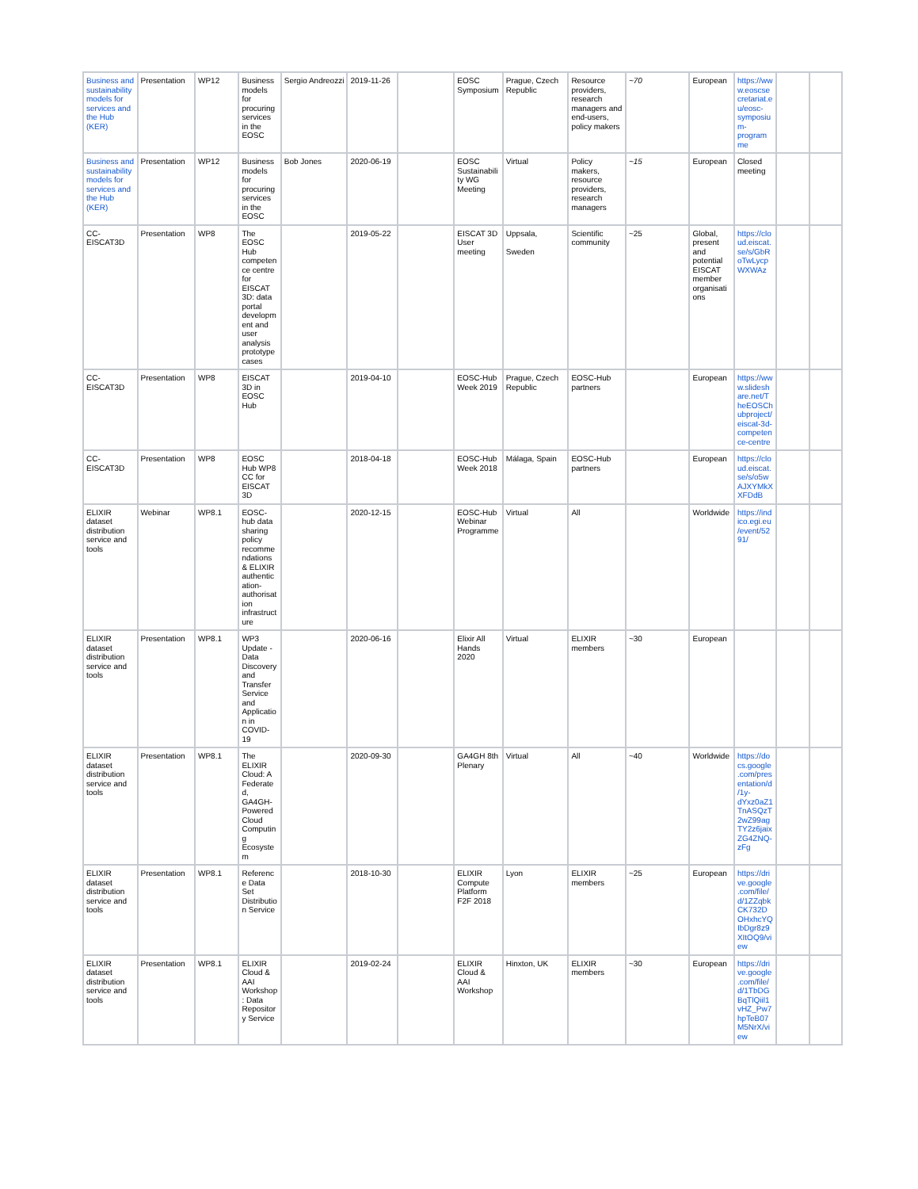| Business and sustainability models for services and the Hub (KER) | Presentation | WP12 | Business models for procuring services in the EOSC | Sergio Andreozzi | 2019-11-26 | | EOSC Symposium | Prague, Czech Republic | Resource providers, research managers and end-users, policy makers | ~70 | European | https://www.eoscsecretariat.eu/eosc-symposium-programme | | |
| Business and sustainability models for services and the Hub (KER) | Presentation | WP12 | Business models for procuring services in the EOSC | Bob Jones | 2020-06-19 | | EOSC Sustainability WG Meeting | Virtual | Policy makers, resource providers, research managers | ~15 | European | Closed meeting | | |
| CC-EISCAT3D | Presentation | WP8 | The EOSC Hub competence centre for EISCAT 3D: data portal development and user analysis prototype cases | | 2019-05-22 | | EISCAT 3D User meeting | Uppsala, Sweden | Scientific community | ~25 | Global, present and potential EISCAT member organisations | https://cloud.eiscat.se/s/GbRoTwLycpWXWAz | | |
| CC-EISCAT3D | Presentation | WP8 | EISCAT 3D in EOSC Hub | | 2019-04-10 | | EOSC-Hub Week 2019 | Prague, Czech Republic | EOSC-Hub partners | | European | https://www.slideshare.net/TheEOSChubproject/eiscat-3d-competence-centre | | |
| CC-EISCAT3D | Presentation | WP8 | EOSC Hub WP8 CC for EISCAT 3D | | 2018-04-18 | | EOSC-Hub Week 2018 | Málaga, Spain | EOSC-Hub partners | | European | https://cloud.eiscat.se/s/o5wAJXYMkXXFDdB | | |
| ELIXIR dataset distribution service and tools | Webinar | WP8.1 | EOSC-hub data sharing policy recommendations & ELIXIR authentication-authorisation infrastructure | | 2020-12-15 | | EOSC-Hub Webinar Programme | Virtual | All | | Worldwide | https://indico.egi.eu/event/5291/ | | |
| ELIXIR dataset distribution service and tools | Presentation | WP8.1 | WP3 Update - Data Discovery and Transfer Service and Application in COVID-19 | | 2020-06-16 | | Elixir All Hands 2020 | Virtual | ELIXIR members | ~30 | European | | | |
| ELIXIR dataset distribution service and tools | Presentation | WP8.1 | The ELIXIR Cloud: A Federated, GA4GH-Powered Cloud Computing Ecosystem | | 2020-09-30 | | GA4GH 8th Plenary | Virtual | All | ~40 | Worldwide | https://docs.google.com/presentation/d/1y-dYxz0aZ1TnASQzT2wZ99agTY2z6jaixZG4ZNQ-zFg | | |
| ELIXIR dataset distribution service and tools | Presentation | WP8.1 | Reference Data Set Distribution Service | | 2018-10-30 | | ELIXIR Compute Platform F2F 2018 | Lyon | ELIXIR members | ~25 | European | https://drive.google.com/file/d/1ZZqbkCK732DOHxhcYQIbDgr8z9XItOQ9/view | | |
| ELIXIR dataset distribution service and tools | Presentation | WP8.1 | ELIXIR Cloud & AAI Workshop: Data Repository Service | | 2019-02-24 | | ELIXIR Cloud & AAI Workshop | Hinxton, UK | ELIXIR members | ~30 | European | https://drive.google.com/file/d/1TbDGBqTlQiil1vHZ_Pw7hpTeB07M5NrX/view | | |